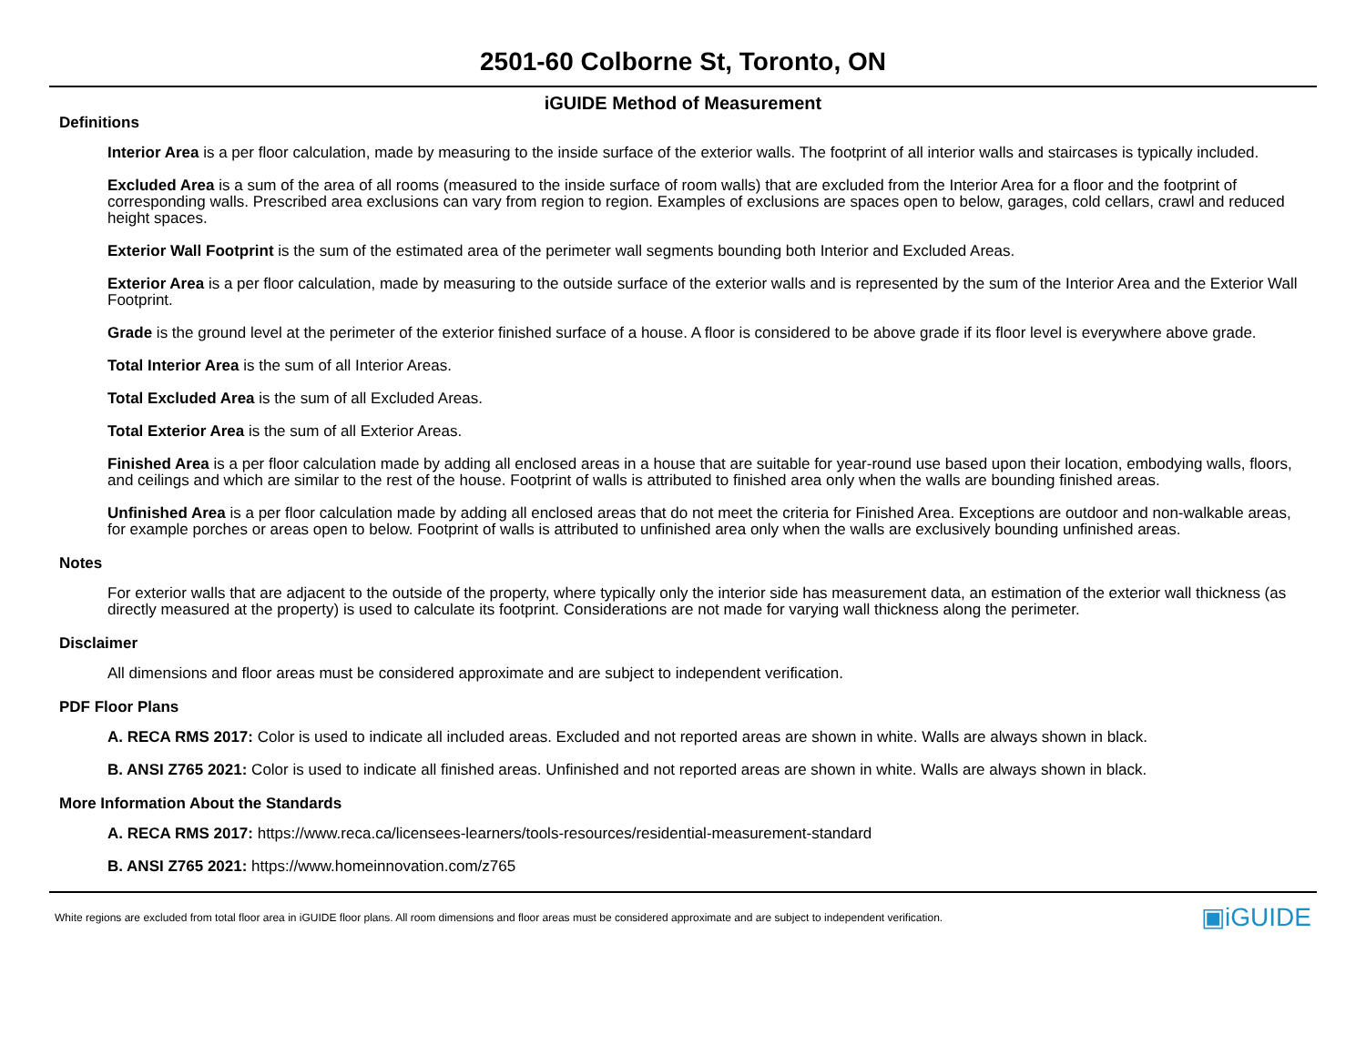2501-60 Colborne St, Toronto, ON
iGUIDE Method of Measurement
Definitions
Interior Area is a per floor calculation, made by measuring to the inside surface of the exterior walls. The footprint of all interior walls and staircases is typically included.
Excluded Area is a sum of the area of all rooms (measured to the inside surface of room walls) that are excluded from the Interior Area for a floor and the footprint of corresponding walls. Prescribed area exclusions can vary from region to region. Examples of exclusions are spaces open to below, garages, cold cellars, crawl and reduced height spaces.
Exterior Wall Footprint is the sum of the estimated area of the perimeter wall segments bounding both Interior and Excluded Areas.
Exterior Area is a per floor calculation, made by measuring to the outside surface of the exterior walls and is represented by the sum of the Interior Area and the Exterior Wall Footprint.
Grade is the ground level at the perimeter of the exterior finished surface of a house. A floor is considered to be above grade if its floor level is everywhere above grade.
Total Interior Area is the sum of all Interior Areas.
Total Excluded Area is the sum of all Excluded Areas.
Total Exterior Area is the sum of all Exterior Areas.
Finished Area is a per floor calculation made by adding all enclosed areas in a house that are suitable for year-round use based upon their location, embodying walls, floors, and ceilings and which are similar to the rest of the house. Footprint of walls is attributed to finished area only when the walls are bounding finished areas.
Unfinished Area is a per floor calculation made by adding all enclosed areas that do not meet the criteria for Finished Area. Exceptions are outdoor and non-walkable areas, for example porches or areas open to below. Footprint of walls is attributed to unfinished area only when the walls are exclusively bounding unfinished areas.
Notes
For exterior walls that are adjacent to the outside of the property, where typically only the interior side has measurement data, an estimation of the exterior wall thickness (as directly measured at the property) is used to calculate its footprint. Considerations are not made for varying wall thickness along the perimeter.
Disclaimer
All dimensions and floor areas must be considered approximate and are subject to independent verification.
PDF Floor Plans
A. RECA RMS 2017: Color is used to indicate all included areas. Excluded and not reported areas are shown in white. Walls are always shown in black.
B. ANSI Z765 2021: Color is used to indicate all finished areas. Unfinished and not reported areas are shown in white. Walls are always shown in black.
More Information About the Standards
A. RECA RMS 2017: https://www.reca.ca/licensees-learners/tools-resources/residential-measurement-standard
B. ANSI Z765 2021: https://www.homeinnovation.com/z765
White regions are excluded from total floor area in iGUIDE floor plans. All room dimensions and floor areas must be considered approximate and are subject to independent verification. ▣iGUIDE